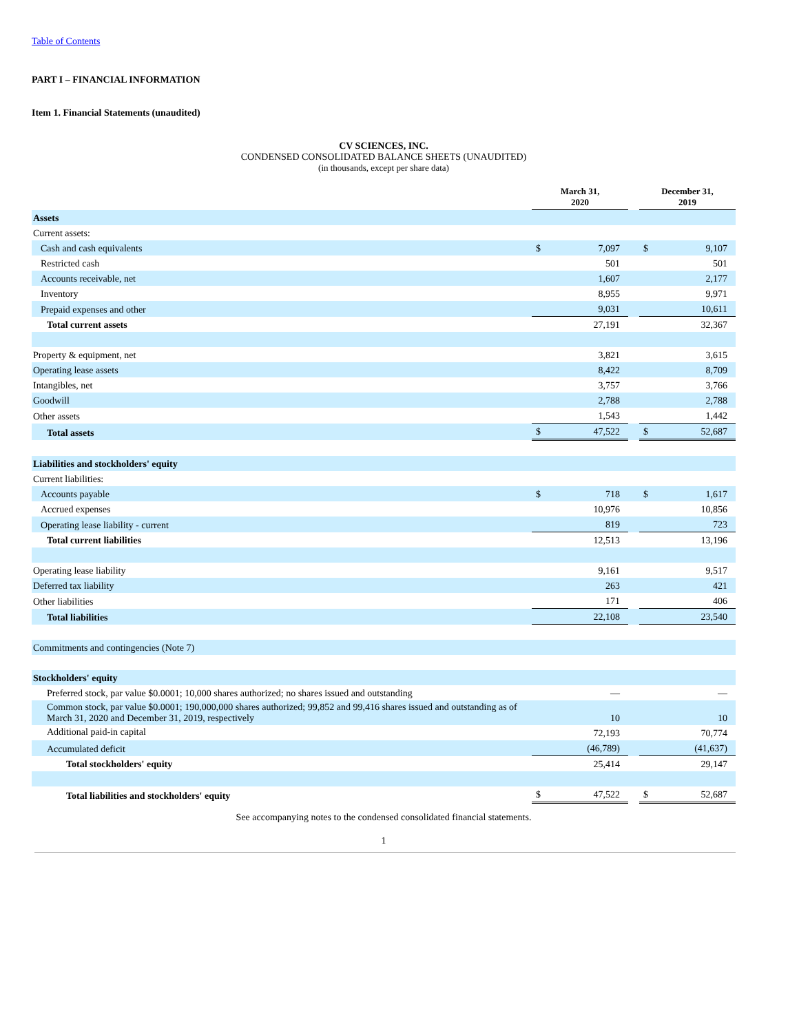Table of Contents
PART I – FINANCIAL INFORMATION
Item 1. Financial Statements (unaudited)
CV SCIENCES, INC.
CONDENSED CONSOLIDATED BALANCE SHEETS (UNAUDITED)
(in thousands, except per share data)
| | March 31, 2020 | | | December 31, 2019 | |
| --- | --- | --- | --- | --- | --- |
| Assets | | | | | |
| Current assets: | | | | | |
| Cash and cash equivalents | $ | 7,097 | | $ | 9,107 |
| Restricted cash | | 501 | | | 501 |
| Accounts receivable, net | | 1,607 | | | 2,177 |
| Inventory | | 8,955 | | | 9,971 |
| Prepaid expenses and other | | 9,031 | | | 10,611 |
| Total current assets | | 27,191 | | | 32,367 |
| Property & equipment, net | | 3,821 | | | 3,615 |
| Operating lease assets | | 8,422 | | | 8,709 |
| Intangibles, net | | 3,757 | | | 3,766 |
| Goodwill | | 2,788 | | | 2,788 |
| Other assets | | 1,543 | | | 1,442 |
| Total assets | $ | 47,522 | | $ | 52,687 |
| Liabilities and stockholders' equity | | | | | |
| Current liabilities: | | | | | |
| Accounts payable | $ | 718 | | $ | 1,617 |
| Accrued expenses | | 10,976 | | | 10,856 |
| Operating lease liability - current | | 819 | | | 723 |
| Total current liabilities | | 12,513 | | | 13,196 |
| Operating lease liability | | 9,161 | | | 9,517 |
| Deferred tax liability | | 263 | | | 421 |
| Other liabilities | | 171 | | | 406 |
| Total liabilities | | 22,108 | | | 23,540 |
| Commitments and contingencies (Note 7) | | | | | |
| Stockholders' equity | | | | | |
| Preferred stock, par value $0.0001; 10,000 shares authorized; no shares issued and outstanding | | — | | | — |
| Common stock, par value $0.0001; 190,000,000 shares authorized; 99,852 and 99,416 shares issued and outstanding as of March 31, 2020 and December 31, 2019, respectively | | 10 | | | 10 |
| Additional paid-in capital | | 72,193 | | | 70,774 |
| Accumulated deficit | | (46,789) | | | (41,637) |
| Total stockholders' equity | | 25,414 | | | 29,147 |
| Total liabilities and stockholders' equity | $ | 47,522 | | $ | 52,687 |
See accompanying notes to the condensed consolidated financial statements.
1